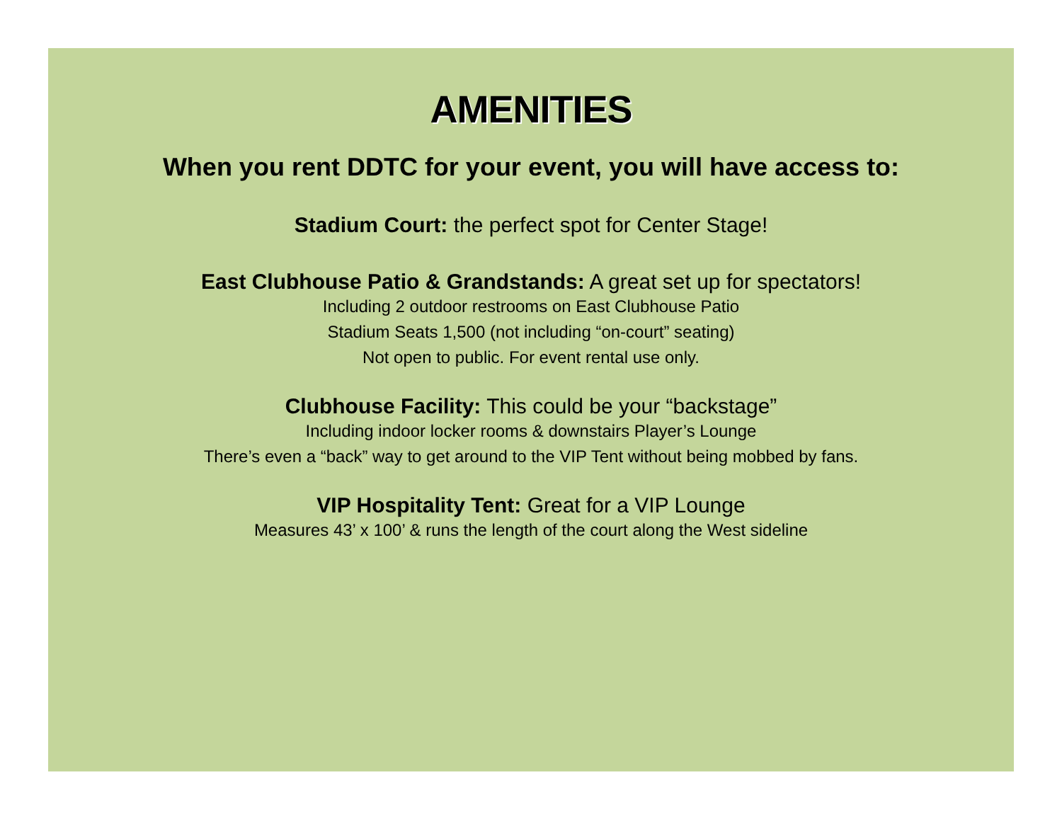AMENITIES
When you rent DDTC for your event, you will have access to:
Stadium Court: the perfect spot for Center Stage!
East Clubhouse Patio & Grandstands: A great set up for spectators!
Including 2 outdoor restrooms on East Clubhouse Patio
Stadium Seats 1,500 (not including “on-court” seating)
Not open to public. For event rental use only.
Clubhouse Facility: This could be your “backstage”
Including indoor locker rooms & downstairs Player’s Lounge
There’s even a “back” way to get around to the VIP Tent without being mobbed by fans.
VIP Hospitality Tent: Great for a VIP Lounge
Measures 43’ x 100’ & runs the length of the court along the West sideline